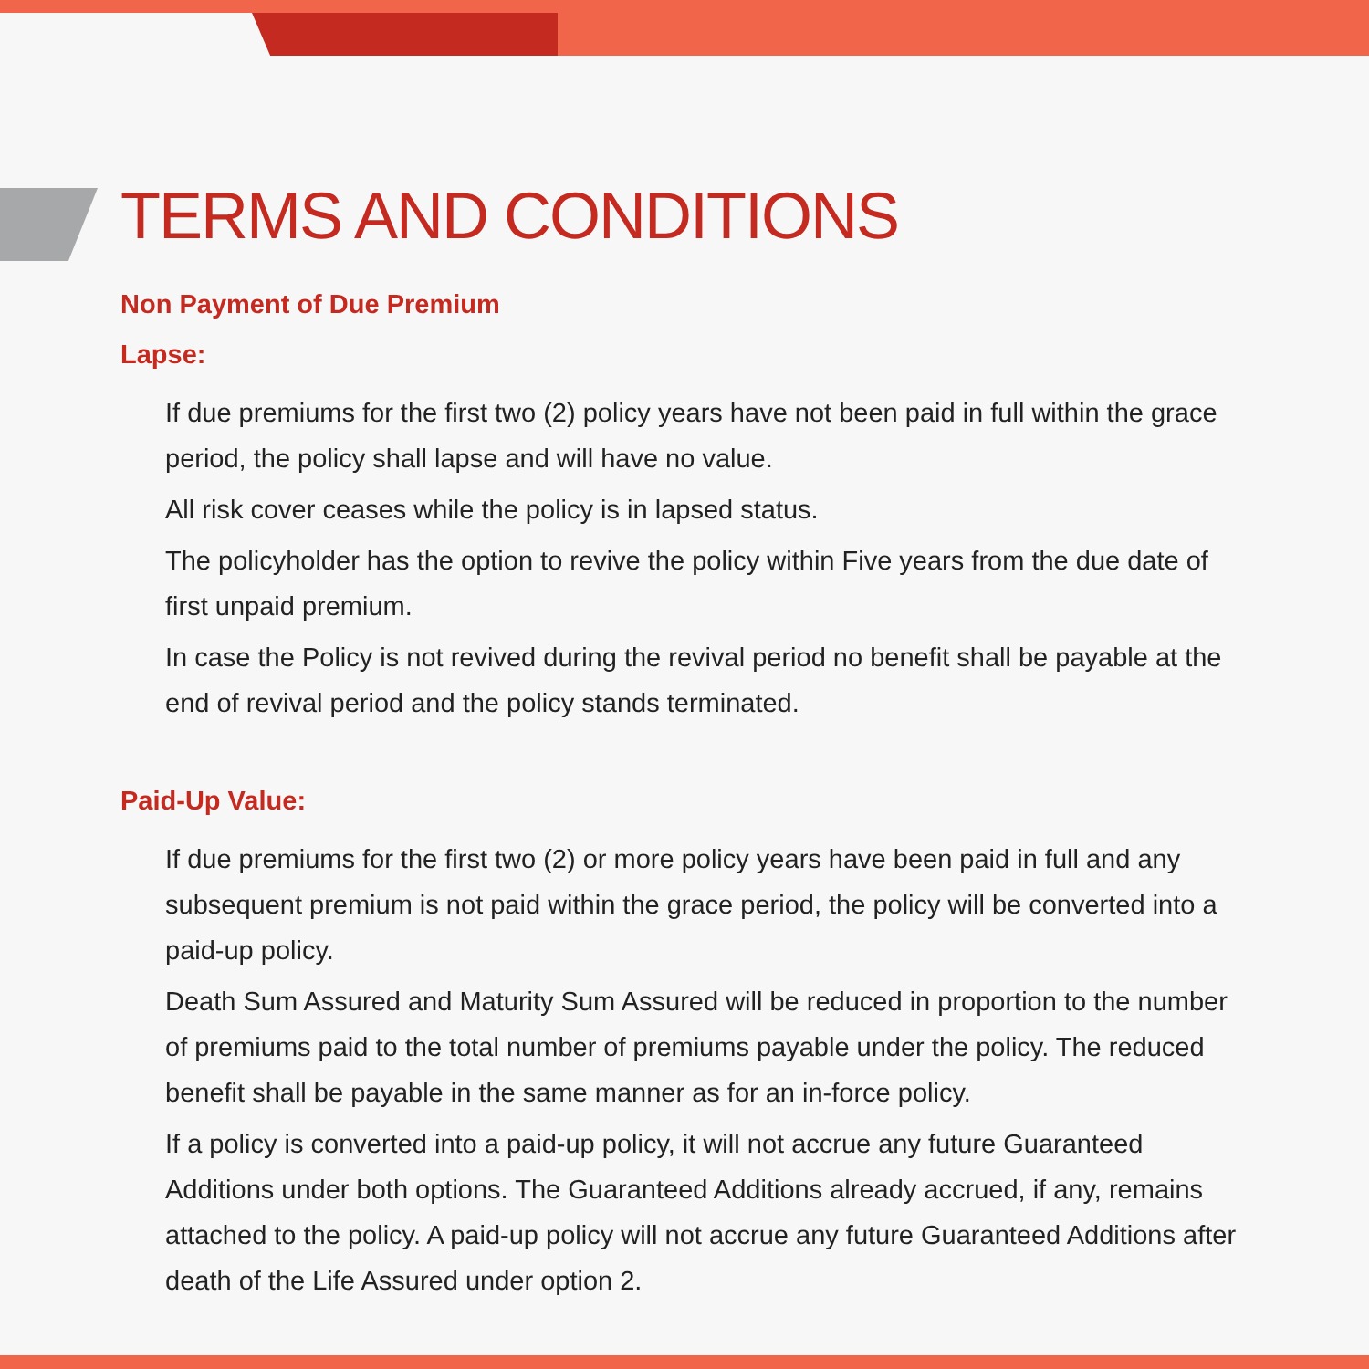TERMS AND CONDITIONS
Non Payment of Due Premium
Lapse:
If due premiums for the first two (2) policy years have not been paid in full within the grace period, the policy shall lapse and will have no value.
All risk cover ceases while the policy is in lapsed status.
The policyholder has the option to revive the policy within Five years from the due date of first unpaid premium.
In case the Policy is not revived during the revival period no benefit shall be payable at the end of revival period and the policy stands terminated.
Paid-Up Value:
If due premiums for the first two (2) or more policy years have been paid in full and any subsequent premium is not paid within the grace period, the policy will be converted into a paid-up policy.
Death Sum Assured and Maturity Sum Assured will be reduced in proportion to the number of premiums paid to the total number of premiums payable under the policy. The reduced benefit shall be payable in the same manner as for an in-force policy.
If a policy is converted into a paid-up policy, it will not accrue any future Guaranteed Additions under both options. The Guaranteed Additions already accrued, if any, remains attached to the policy. A paid-up policy will not accrue any future Guaranteed Additions after death of the Life Assured under option 2.